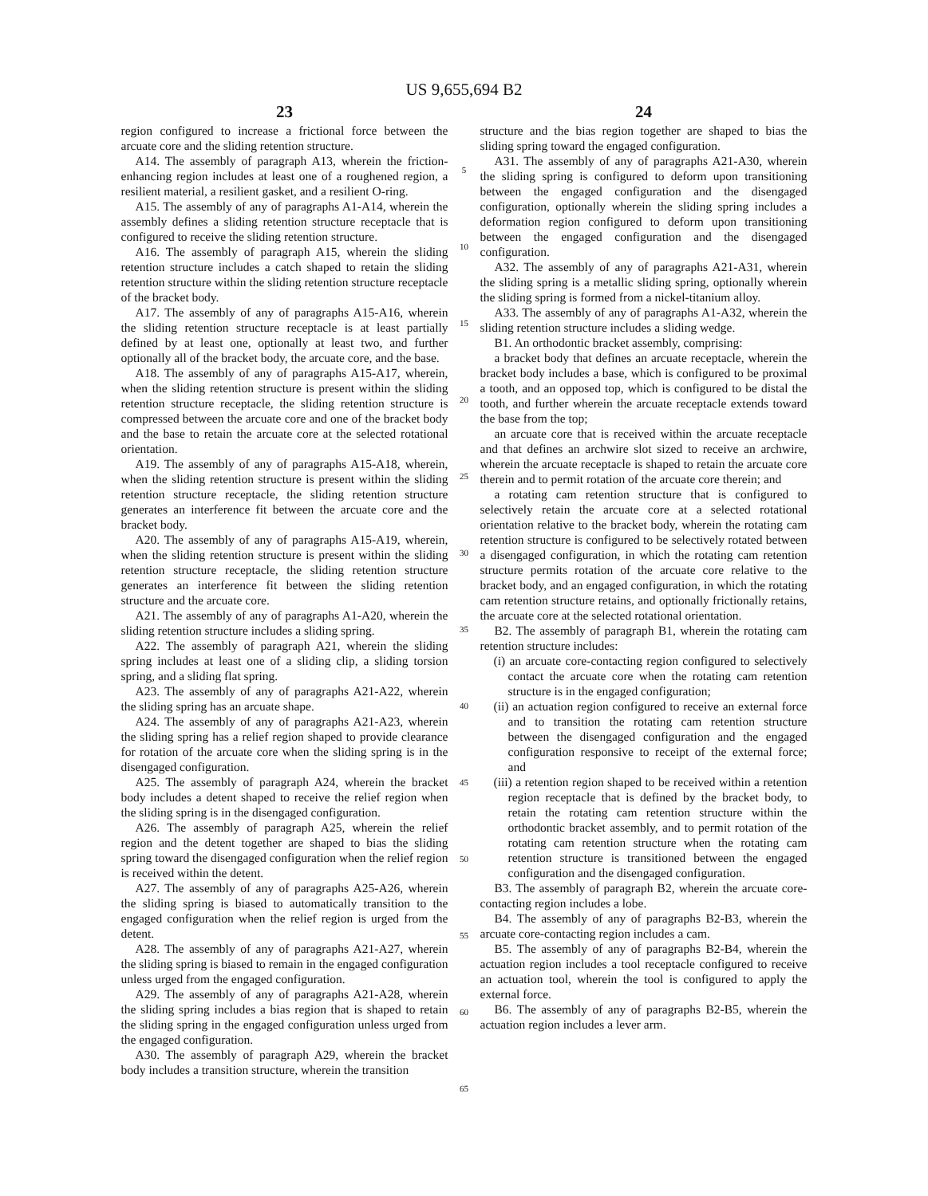US 9,655,694 B2
23
region configured to increase a frictional force between the arcuate core and the sliding retention structure.
A14. The assembly of paragraph A13, wherein the friction-enhancing region includes at least one of a roughened region, a resilient material, a resilient gasket, and a resilient O-ring.
A15. The assembly of any of paragraphs A1-A14, wherein the assembly defines a sliding retention structure receptacle that is configured to receive the sliding retention structure.
A16. The assembly of paragraph A15, wherein the sliding retention structure includes a catch shaped to retain the sliding retention structure within the sliding retention structure receptacle of the bracket body.
A17. The assembly of any of paragraphs A15-A16, wherein the sliding retention structure receptacle is at least partially defined by at least one, optionally at least two, and further optionally all of the bracket body, the arcuate core, and the base.
A18. The assembly of any of paragraphs A15-A17, wherein, when the sliding retention structure is present within the sliding retention structure receptacle, the sliding retention structure is compressed between the arcuate core and one of the bracket body and the base to retain the arcuate core at the selected rotational orientation.
A19. The assembly of any of paragraphs A15-A18, wherein, when the sliding retention structure is present within the sliding retention structure receptacle, the sliding retention structure generates an interference fit between the arcuate core and the bracket body.
A20. The assembly of any of paragraphs A15-A19, wherein, when the sliding retention structure is present within the sliding retention structure receptacle, the sliding retention structure generates an interference fit between the sliding retention structure and the arcuate core.
A21. The assembly of any of paragraphs A1-A20, wherein the sliding retention structure includes a sliding spring.
A22. The assembly of paragraph A21, wherein the sliding spring includes at least one of a sliding clip, a sliding torsion spring, and a sliding flat spring.
A23. The assembly of any of paragraphs A21-A22, wherein the sliding spring has an arcuate shape.
A24. The assembly of any of paragraphs A21-A23, wherein the sliding spring has a relief region shaped to provide clearance for rotation of the arcuate core when the sliding spring is in the disengaged configuration.
A25. The assembly of paragraph A24, wherein the bracket body includes a detent shaped to receive the relief region when the sliding spring is in the disengaged configuration.
A26. The assembly of paragraph A25, wherein the relief region and the detent together are shaped to bias the sliding spring toward the disengaged configuration when the relief region is received within the detent.
A27. The assembly of any of paragraphs A25-A26, wherein the sliding spring is biased to automatically transition to the engaged configuration when the relief region is urged from the detent.
A28. The assembly of any of paragraphs A21-A27, wherein the sliding spring is biased to remain in the engaged configuration unless urged from the engaged configuration.
A29. The assembly of any of paragraphs A21-A28, wherein the sliding spring includes a bias region that is shaped to retain the sliding spring in the engaged configuration unless urged from the engaged configuration.
A30. The assembly of paragraph A29, wherein the bracket body includes a transition structure, wherein the transition
5
10
15
20
25
30
35
40
45
50
55
60
65
24
structure and the bias region together are shaped to bias the sliding spring toward the engaged configuration.
A31. The assembly of any of paragraphs A21-A30, wherein the sliding spring is configured to deform upon transitioning between the engaged configuration and the disengaged configuration, optionally wherein the sliding spring includes a deformation region configured to deform upon transitioning between the engaged configuration and the disengaged configuration.
A32. The assembly of any of paragraphs A21-A31, wherein the sliding spring is a metallic sliding spring, optionally wherein the sliding spring is formed from a nickel-titanium alloy.
A33. The assembly of any of paragraphs A1-A32, wherein the sliding retention structure includes a sliding wedge.
B1. An orthodontic bracket assembly, comprising:
a bracket body that defines an arcuate receptacle, wherein the bracket body includes a base, which is configured to be proximal a tooth, and an opposed top, which is configured to be distal the tooth, and further wherein the arcuate receptacle extends toward the base from the top;
an arcuate core that is received within the arcuate receptacle and that defines an archwire slot sized to receive an archwire, wherein the arcuate receptacle is shaped to retain the arcuate core therein and to permit rotation of the arcuate core therein; and
a rotating cam retention structure that is configured to selectively retain the arcuate core at a selected rotational orientation relative to the bracket body, wherein the rotating cam retention structure is configured to be selectively rotated between a disengaged configuration, in which the rotating cam retention structure permits rotation of the arcuate core relative to the bracket body, and an engaged configuration, in which the rotating cam retention structure retains, and optionally frictionally retains, the arcuate core at the selected rotational orientation.
B2. The assembly of paragraph B1, wherein the rotating cam retention structure includes:
(i) an arcuate core-contacting region configured to selectively contact the arcuate core when the rotating cam retention structure is in the engaged configuration;
(ii) an actuation region configured to receive an external force and to transition the rotating cam retention structure between the disengaged configuration and the engaged configuration responsive to receipt of the external force; and
(iii) a retention region shaped to be received within a retention region receptacle that is defined by the bracket body, to retain the rotating cam retention structure within the orthodontic bracket assembly, and to permit rotation of the rotating cam retention structure when the rotating cam retention structure is transitioned between the engaged configuration and the disengaged configuration.
B3. The assembly of paragraph B2, wherein the arcuate core-contacting region includes a lobe.
B4. The assembly of any of paragraphs B2-B3, wherein the arcuate core-contacting region includes a cam.
B5. The assembly of any of paragraphs B2-B4, wherein the actuation region includes a tool receptacle configured to receive an actuation tool, wherein the tool is configured to apply the external force.
B6. The assembly of any of paragraphs B2-B5, wherein the actuation region includes a lever arm.